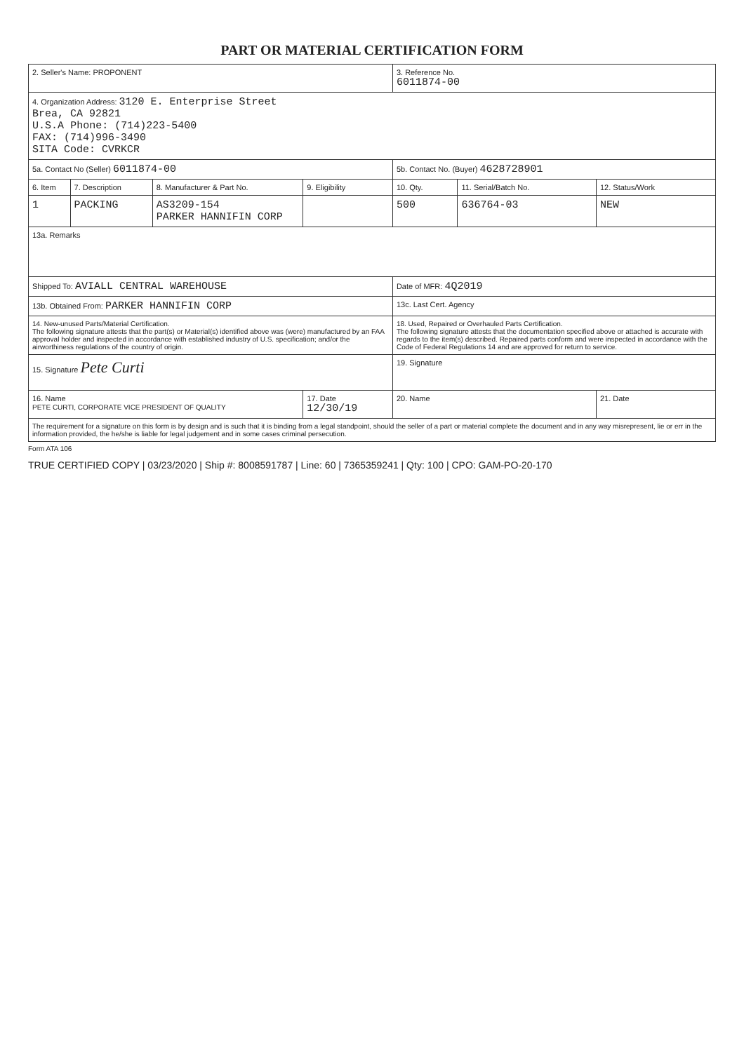PART OR MATERIAL CERTIFICATION FORM
| 2. Seller's Name: PROPONENT | | | | 3. Reference No. 6011874-00 | | |
| 4. Organization Address: 3120 E. Enterprise Street Brea, CA 92821 U.S.A Phone: (714)223-5400 FAX: (714)996-3490 SITA Code: CVRKCR | | | | | | |
| 5a. Contact No (Seller) 6011874-00 | | | | 5b. Contact No. (Buyer) 4628728901 | | |
| 6. Item | 7. Description | 8. Manufacturer & Part No. | 9. Eligibility | 10. Qty. | 11. Serial/Batch No. | 12. Status/Work |
| 1 | PACKING | AS3209-154 PARKER HANNIFIN CORP | | 500 | 636764-03 | NEW |
| 13a. Remarks | | | | | | |
| Shipped To: AVIALL CENTRAL WAREHOUSE | | | | Date of MFR: 4Q2019 | | |
| 13b. Obtained From: PARKER HANNIFIN CORP | | | | 13c. Last Cert. Agency | | |
| 14. New-unused Parts/Material Certification. The following signature attests that the part(s) or Material(s) identified above was (were) manufactured by an FAA approval holder and inspected in accordance with established industry of U.S. specification; and/or the airworthiness regulations of the country of origin. | | | | 18. Used, Repaired or Overhauled Parts Certification. The following signature attests that the documentation specified above or attached is accurate with regards to the item(s) described. Repaired parts conform and were inspected in accordance with the Code of Federal Regulations 14 and are approved for return to service. | | |
| 15. Signature Pete Curti | | | | 19. Signature | | |
| 16. Name PETE CURTI, CORPORATE VICE PRESIDENT OF QUALITY | | | 17. Date 12/30/19 | 20. Name | | 21. Date |
| The requirement for a signature on this form is by design and is such that it is binding from a legal standpoint, should the seller of a part or material complete the document and in any way misrepresent, lie or err in the information provided, the he/she is liable for legal judgement and in some cases criminal persecution. | | | | | | |
Form ATA 106
TRUE CERTIFIED COPY | 03/23/2020 | Ship #: 8008591787 | Line: 60 | 7365359241 | Qty: 100 | CPO: GAM-PO-20-170